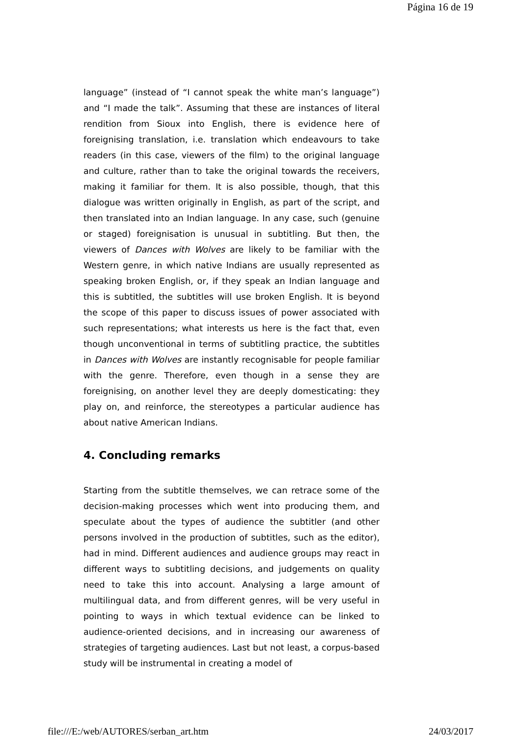Página 16 de 19
language” (instead of “I cannot speak the white man’s language”) and “I made the talk”. Assuming that these are instances of literal rendition from Sioux into English, there is evidence here of foreignising translation, i.e. translation which endeavours to take readers (in this case, viewers of the film) to the original language and culture, rather than to take the original towards the receivers, making it familiar for them. It is also possible, though, that this dialogue was written originally in English, as part of the script, and then translated into an Indian language. In any case, such (genuine or staged) foreignisation is unusual in subtitling. But then, the viewers of Dances with Wolves are likely to be familiar with the Western genre, in which native Indians are usually represented as speaking broken English, or, if they speak an Indian language and this is subtitled, the subtitles will use broken English. It is beyond the scope of this paper to discuss issues of power associated with such representations; what interests us here is the fact that, even though unconventional in terms of subtitling practice, the subtitles in Dances with Wolves are instantly recognisable for people familiar with the genre. Therefore, even though in a sense they are foreignising, on another level they are deeply domesticating: they play on, and reinforce, the stereotypes a particular audience has about native American Indians.
4. Concluding remarks
Starting from the subtitle themselves, we can retrace some of the decision-making processes which went into producing them, and speculate about the types of audience the subtitler (and other persons involved in the production of subtitles, such as the editor), had in mind. Different audiences and audience groups may react in different ways to subtitling decisions, and judgements on quality need to take this into account. Analysing a large amount of multilingual data, and from different genres, will be very useful in pointing to ways in which textual evidence can be linked to audience-oriented decisions, and in increasing our awareness of strategies of targeting audiences. Last but not least, a corpus-based study will be instrumental in creating a model of
file:///E:/web/AUTORES/serban_art.htm 24/03/2017